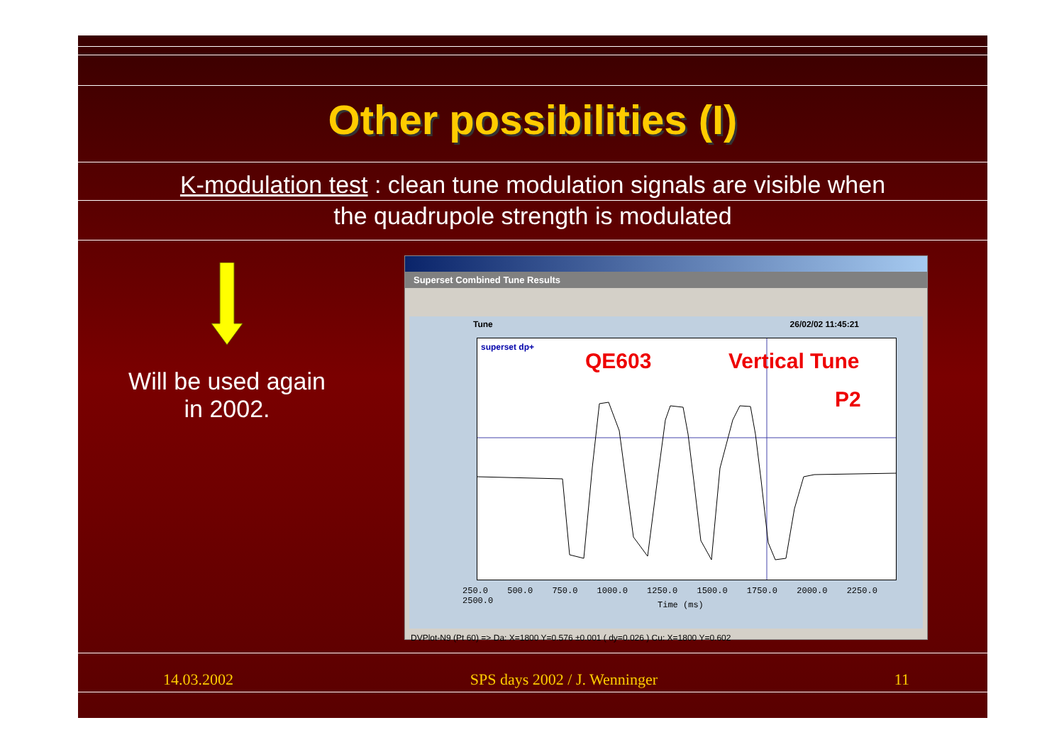Other possibilities (I)
K-modulation test : clean tune modulation signals are visible when
the quadrupole strength is modulated
Will be used again
in 2002.
Superset Combined Tune Results
Tune 26/02/02 11:45:21
superset dp+
QE603 Vertical Tune
P2
250.0 500.0 750.0 1000.0 1250.0 1500.0 1750.0 2000.0 2250.0 2500.0
Time (ms)
DVPlot-N9 (Pt 60) => Da: X=1800 Y=0.576 ±0.001 ( dy=0.026 ) Cu: X=1800 Y=0.602
14.03.2002 SPS days 2002 / J. Wenninger 11